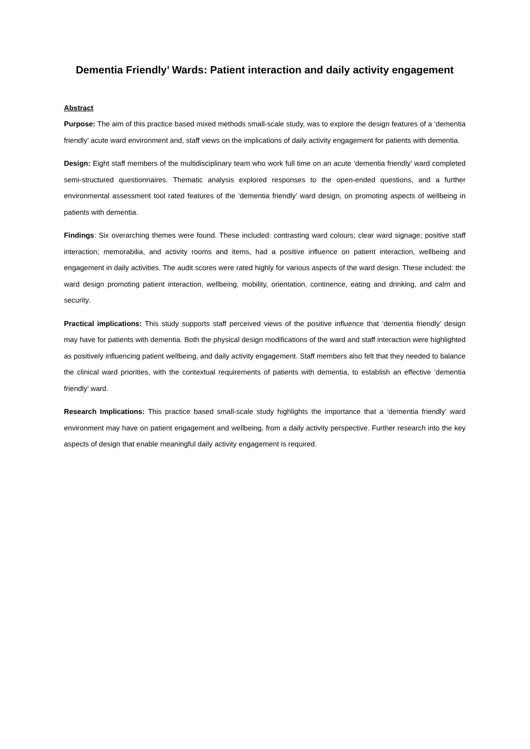Dementia Friendly’ Wards: Patient interaction and daily activity engagement
Abstract
Purpose: The aim of this practice based mixed methods small-scale study, was to explore the design features of a ‘dementia friendly’ acute ward environment and, staff views on the implications of daily activity engagement for patients with dementia.
Design: Eight staff members of the multidisciplinary team who work full time on an acute ‘dementia friendly’ ward completed semi-structured questionnaires. Thematic analysis explored responses to the open-ended questions, and a further environmental assessment tool rated features of the ‘dementia friendly’ ward design, on promoting aspects of wellbeing in patients with dementia.
Findings: Six overarching themes were found. These included: contrasting ward colours; clear ward signage; positive staff interaction; memorabilia, and activity rooms and items, had a positive influence on patient interaction, wellbeing and engagement in daily activities. The audit scores were rated highly for various aspects of the ward design. These included: the ward design promoting patient interaction, wellbeing, mobility, orientation, continence, eating and drinking, and calm and security.
Practical implications: This study supports staff perceived views of the positive influence that ‘dementia friendly’ design may have for patients with dementia. Both the physical design modifications of the ward and staff interaction were highlighted as positively influencing patient wellbeing, and daily activity engagement. Staff members also felt that they needed to balance the clinical ward priorities, with the contextual requirements of patients with dementia, to establish an effective ‘dementia friendly’ ward.
Research Implications: This practice based small-scale study highlights the importance that a ‘dementia friendly’ ward environment may have on patient engagement and wellbeing, from a daily activity perspective. Further research into the key aspects of design that enable meaningful daily activity engagement is required.